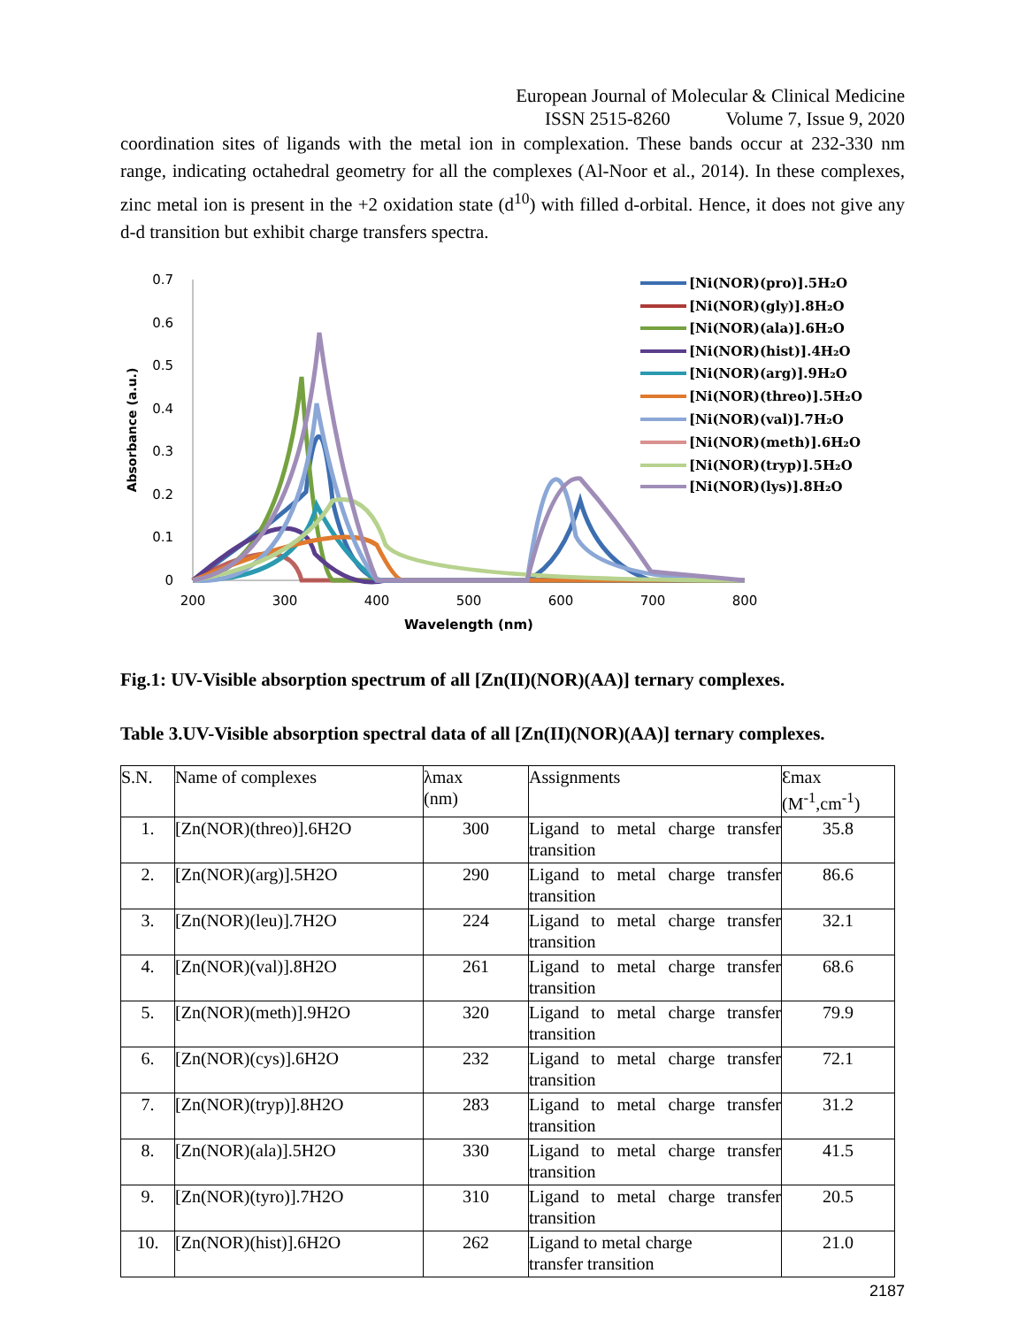European Journal of Molecular & Clinical Medicine
ISSN 2515-8260 Volume 7, Issue 9, 2020
coordination sites of ligands with the metal ion in complexation. These bands occur at 232-330 nm range, indicating octahedral geometry for all the complexes (Al-Noor et al., 2014). In these complexes, zinc metal ion is present in the +2 oxidation state (d<sup>10</sup>) with filled d-orbital. Hence, it does not give any d-d transition but exhibit charge transfers spectra.
0.7
0.6
0.5
0.4
0.3
0.2
0.1
0
200
300
400
500
600
700
800
Wavelength (nm)
Absorbance (a.u.)
[Ni(NOR)(pro)].5H₂O
[Ni(NOR)(gly)].8H₂O
[Ni(NOR)(ala)].6H₂O
[Ni(NOR)(hist)].4H₂O
[Ni(NOR)(arg)].9H₂O
[Ni(NOR)(threo)].5H₂O
[Ni(NOR)(val)].7H₂O
[Ni(NOR)(meth)].6H₂O
[Ni(NOR)(tryp)].5H₂O
[Ni(NOR)(lys)].8H₂O
Fig.1: UV-Visible absorption spectrum of all [Zn(II)(NOR)(AA)] ternary complexes.
Table 3.UV-Visible absorption spectral data of all [Zn(II)(NOR)(AA)] ternary complexes.
| S.N. | Name of complexes | λmax (nm) | Assignments | Ɛmax (M<sup>-1</sup>,cm<sup>-1</sup>) |
| --- | --- | --- | --- | --- |
| 1. | [Zn(NOR)(threo)].6H2O | 300 | Ligand to metal charge transfer transition | 35.8 |
| 2. | [Zn(NOR)(arg)].5H2O | 290 | Ligand to metal charge transfer transition | 86.6 |
| 3. | [Zn(NOR)(leu)].7H2O | 224 | Ligand to metal charge transfer transition | 32.1 |
| 4. | [Zn(NOR)(val)].8H2O | 261 | Ligand to metal charge transfer transition | 68.6 |
| 5. | [Zn(NOR)(meth)].9H2O | 320 | Ligand to metal charge transfer transition | 79.9 |
| 6. | [Zn(NOR)(cys)].6H2O | 232 | Ligand to metal charge transfer transition | 72.1 |
| 7. | [Zn(NOR)(tryp)].8H2O | 283 | Ligand to metal charge transfer transition | 31.2 |
| 8. | [Zn(NOR)(ala)].5H2O | 330 | Ligand to metal charge transfer transition | 41.5 |
| 9. | [Zn(NOR)(tyro)].7H2O | 310 | Ligand to metal charge transfer transition | 20.5 |
| 10. | [Zn(NOR)(hist)].6H2O | 262 | Ligand to metal charge transfer transition | 21.0 |
2187